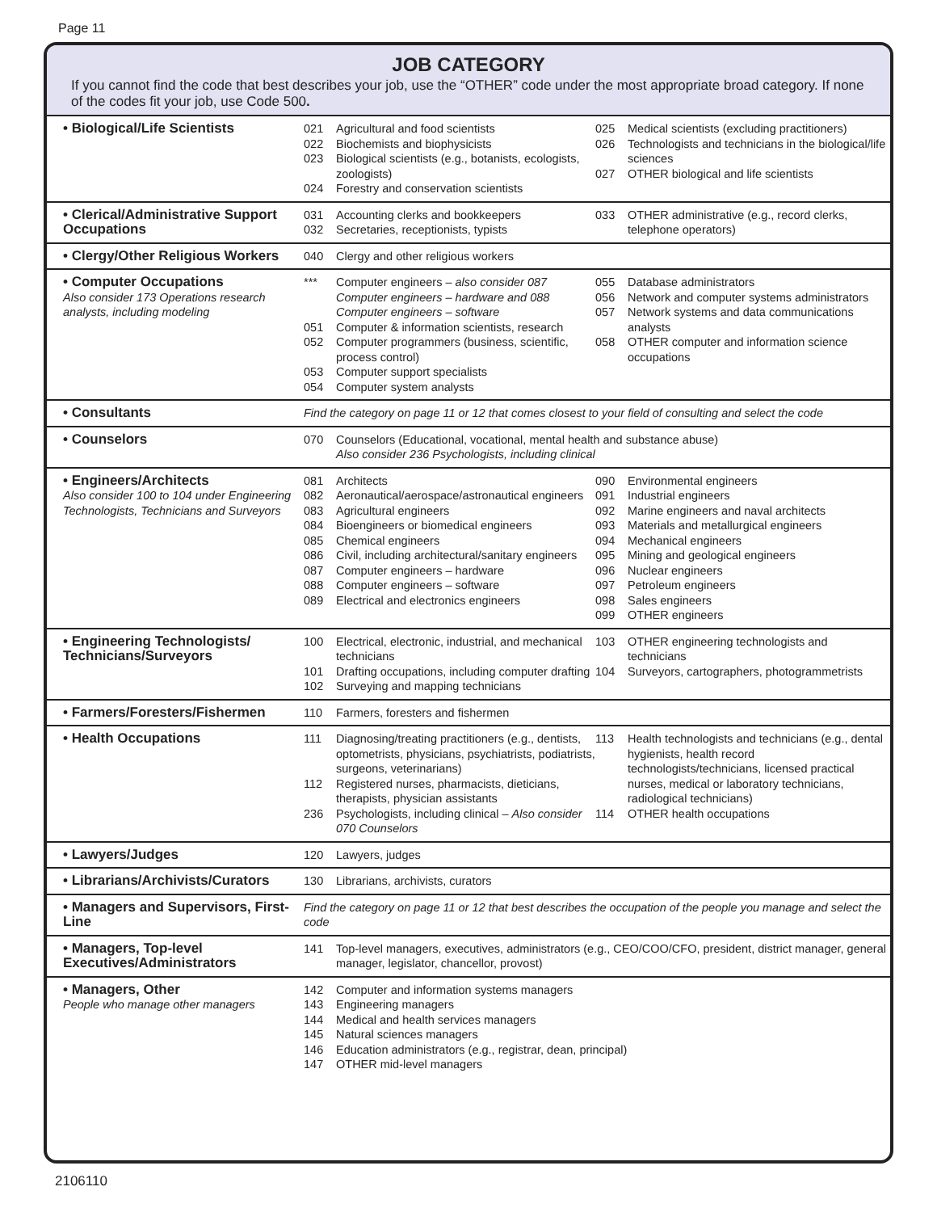Page 11
JOB CATEGORY
If you cannot find the code that best describes your job, use the “OTHER” code under the most appropriate broad category. If none of the codes fit your job, use Code 500.
| • Biological/Life Scientists | 021 Agricultural and food scientists 022 Biochemists and biophysicists 023 Biological scientists (e.g., botanists, ecologists, zoologists) 024 Forestry and conservation scientists 025 Medical scientists (excluding practitioners) 026 Technologists and technicians in the biological/life sciences 027 OTHER biological and life scientists |
| • Clerical/Administrative Support Occupations | 031 Accounting clerks and bookkeepers 032 Secretaries, receptionists, typists 033 OTHER administrative (e.g., record clerks, telephone operators) |
| • Clergy/Other Religious Workers | 040 Clergy and other religious workers |
| • Computer Occupations Also consider 173 Operations research analysts, including modeling | *** Computer engineers – also consider 087 Computer engineers – hardware and 088 Computer engineers – software 051 Computer & information scientists, research 052 Computer programmers (business, scientific, process control) 053 Computer support specialists 054 Computer system analysts 055 Database administrators 056 Network and computer systems administrators 057 Network systems and data communications analysts 058 OTHER computer and information science occupations |
| • Consultants | Find the category on page 11 or 12 that comes closest to your field of consulting and select the code |
| • Counselors | 070 Counselors (Educational, vocational, mental health and substance abuse) Also consider 236 Psychologists, including clinical |
| • Engineers/Architects Also consider 100 to 104 under Engineering Technologists, Technicians and Surveyors | 081 Architects 082 Aeronautical/aerospace/astronautical engineers 083 Agricultural engineers 084 Bioengineers or biomedical engineers 085 Chemical engineers 086 Civil, including architectural/sanitary engineers 087 Computer engineers – hardware 088 Computer engineers – software 089 Electrical and electronics engineers 090 Environmental engineers 091 Industrial engineers 092 Marine engineers and naval architects 093 Materials and metallurgical engineers 094 Mechanical engineers 095 Mining and geological engineers 096 Nuclear engineers 097 Petroleum engineers 098 Sales engineers 099 OTHER engineers |
| • Engineering Technologists/ Technicians/Surveyors | 100 Electrical, electronic, industrial, and mechanical technicians 101 Drafting occupations, including computer drafting 102 Surveying and mapping technicians 103 OTHER engineering technologists and technicians 104 Surveyors, cartographers, photogrammetrists |
| • Farmers/Foresters/Fishermen | 110 Farmers, foresters and fishermen |
| • Health Occupations | 111 Diagnosing/treating practitioners (e.g., dentists, optometrists, physicians, psychiatrists, podiatrists, surgeons, veterinarians) 112 Registered nurses, pharmacists, dieticians, therapists, physician assistants 236 Psychologists, including clinical – Also consider 070 Counselors 113 Health technologists and technicians (e.g., dental hygienists, health record technologists/technicians, licensed practical nurses, medical or laboratory technicians, radiological technicians) 114 OTHER health occupations |
| • Lawyers/Judges | 120 Lawyers, judges |
| • Librarians/Archivists/Curators | 130 Librarians, archivists, curators |
| • Managers and Supervisors, First-Line | Find the category on page 11 or 12 that best describes the occupation of the people you manage and select the code |
| • Managers, Top-level Executives/Administrators | 141 Top-level managers, executives, administrators (e.g., CEO/COO/CFO, president, district manager, general manager, legislator, chancellor, provost) |
| • Managers, Other People who manage other managers | 142 Computer and information systems managers 143 Engineering managers 144 Medical and health services managers 145 Natural sciences managers 146 Education administrators (e.g., registrar, dean, principal) 147 OTHER mid-level managers |
2106110